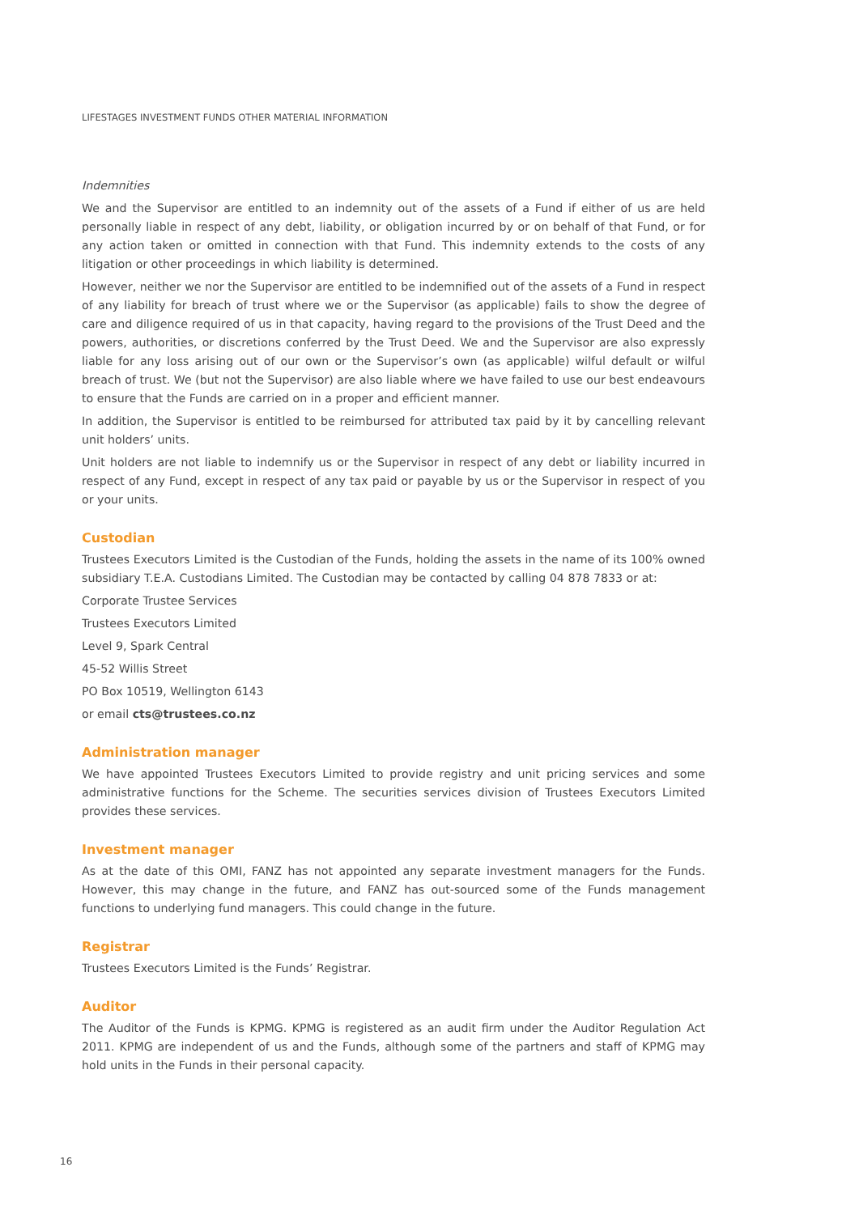LIFESTAGES INVESTMENT FUNDS OTHER MATERIAL INFORMATION
Indemnities
We and the Supervisor are entitled to an indemnity out of the assets of a Fund if either of us are held personally liable in respect of any debt, liability, or obligation incurred by or on behalf of that Fund, or for any action taken or omitted in connection with that Fund. This indemnity extends to the costs of any litigation or other proceedings in which liability is determined.
However, neither we nor the Supervisor are entitled to be indemnified out of the assets of a Fund in respect of any liability for breach of trust where we or the Supervisor (as applicable) fails to show the degree of care and diligence required of us in that capacity, having regard to the provisions of the Trust Deed and the powers, authorities, or discretions conferred by the Trust Deed. We and the Supervisor are also expressly liable for any loss arising out of our own or the Supervisor’s own (as applicable) wilful default or wilful breach of trust. We (but not the Supervisor) are also liable where we have failed to use our best endeavours to ensure that the Funds are carried on in a proper and efficient manner.
In addition, the Supervisor is entitled to be reimbursed for attributed tax paid by it by cancelling relevant unit holders’ units.
Unit holders are not liable to indemnify us or the Supervisor in respect of any debt or liability incurred in respect of any Fund, except in respect of any tax paid or payable by us or the Supervisor in respect of you or your units.
Custodian
Trustees Executors Limited is the Custodian of the Funds, holding the assets in the name of its 100% owned subsidiary T.E.A. Custodians Limited. The Custodian may be contacted by calling 04 878 7833 or at:
Corporate Trustee Services
Trustees Executors Limited
Level 9, Spark Central
45-52 Willis Street
PO Box 10519, Wellington 6143
or email cts@trustees.co.nz
Administration manager
We have appointed Trustees Executors Limited to provide registry and unit pricing services and some administrative functions for the Scheme. The securities services division of Trustees Executors Limited provides these services.
Investment manager
As at the date of this OMI, FANZ has not appointed any separate investment managers for the Funds. However, this may change in the future, and FANZ has out-sourced some of the Funds management functions to underlying fund managers. This could change in the future.
Registrar
Trustees Executors Limited is the Funds’ Registrar.
Auditor
The Auditor of the Funds is KPMG. KPMG is registered as an audit firm under the Auditor Regulation Act 2011. KPMG are independent of us and the Funds, although some of the partners and staff of KPMG may hold units in the Funds in their personal capacity.
16